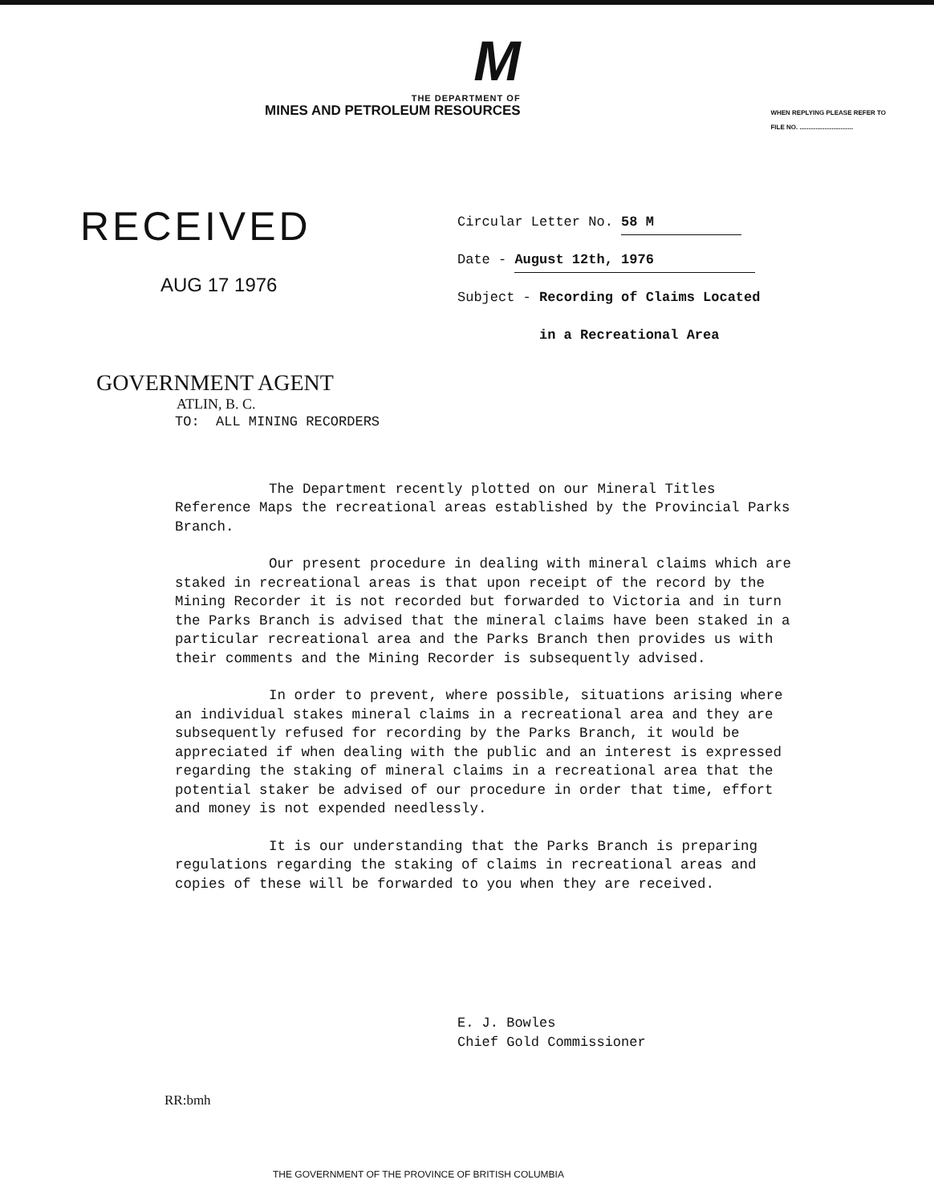M
THE DEPARTMENT OF
MINES AND PETROLEUM RESOURCES
WHEN REPLYING PLEASE REFER TO
FILE NO. ..............................
RECEIVED
AUG 17 1976
Circular Letter No. 58 M
Date - August 12th, 1976
Subject - Recording of Claims Located
in a Recreational Area
GOVERNMENT AGENT
ATLIN, B. C.
TO: ALL MINING RECORDERS
The Department recently plotted on our Mineral Titles Reference Maps the recreational areas established by the Provincial Parks Branch.
Our present procedure in dealing with mineral claims which are staked in recreational areas is that upon receipt of the record by the Mining Recorder it is not recorded but forwarded to Victoria and in turn the Parks Branch is advised that the mineral claims have been staked in a particular recreational area and the Parks Branch then provides us with their comments and the Mining Recorder is subsequently advised.
In order to prevent, where possible, situations arising where an individual stakes mineral claims in a recreational area and they are subsequently refused for recording by the Parks Branch, it would be appreciated if when dealing with the public and an interest is expressed regarding the staking of mineral claims in a recreational area that the potential staker be advised of our procedure in order that time, effort and money is not expended needlessly.
It is our understanding that the Parks Branch is preparing regulations regarding the staking of claims in recreational areas and copies of these will be forwarded to you when they are received.
E. J. Bowles
Chief Gold Commissioner
RR:bmh
THE GOVERNMENT OF THE PROVINCE OF BRITISH COLUMBIA